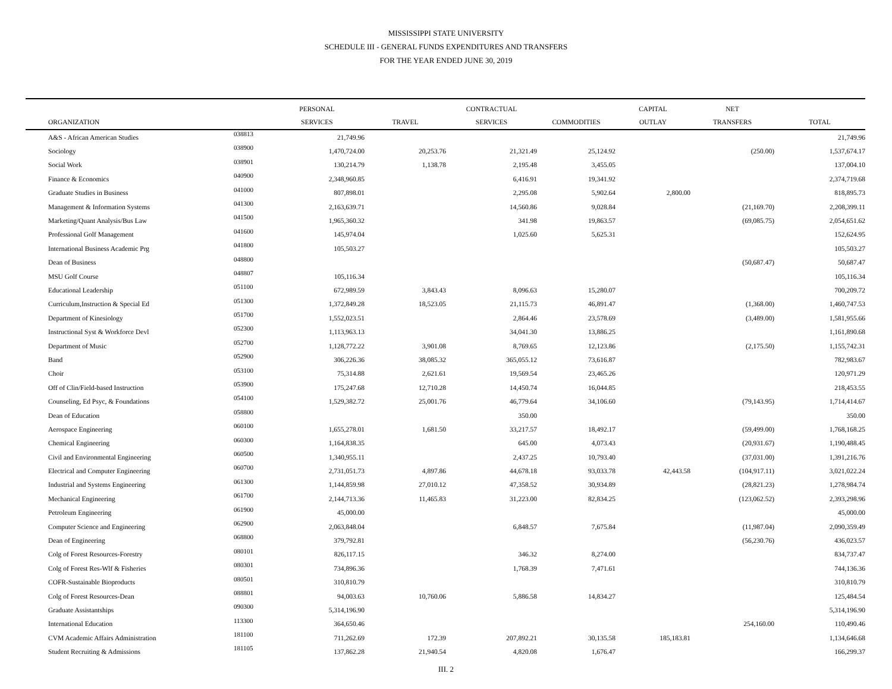MISSISSIPPI STATE UNIVERSITY
SCHEDULE III - GENERAL FUNDS EXPENDITURES AND TRANSFERS
FOR THE YEAR ENDED JUNE 30, 2019
| | | PERSONAL | | CONTRACTUAL | | CAPITAL | NET | |
| --- | --- | --- | --- | --- | --- | --- | --- | --- |
| ORGANIZATION | | SERVICES | TRAVEL | SERVICES | COMMODITIES | OUTLAY | TRANSFERS | TOTAL |
| A&S - African American Studies | 038813 | 21,749.96 | | | | | | 21,749.96 |
| Sociology | 038900 | 1,470,724.00 | 20,253.76 | 21,321.49 | 25,124.92 | | (250.00) | 1,537,674.17 |
| Social Work | 038901 | 130,214.79 | 1,138.78 | 2,195.48 | 3,455.05 | | | 137,004.10 |
| Finance & Economics | 040900 | 2,348,960.85 | | 6,416.91 | 19,341.92 | | | 2,374,719.68 |
| Graduate Studies in Business | 041000 | 807,898.01 | | 2,295.08 | 5,902.64 | 2,800.00 | | 818,895.73 |
| Management & Information Systems | 041300 | 2,163,639.71 | | 14,560.86 | 9,028.84 | | (21,169.70) | 2,208,399.11 |
| Marketing/Quant Analysis/Bus Law | 041500 | 1,965,360.32 | | 341.98 | 19,863.57 | | (69,085.75) | 2,054,651.62 |
| Professional Golf Management | 041600 | 145,974.04 | | 1,025.60 | 5,625.31 | | | 152,624.95 |
| International Business Academic Prg | 041800 | 105,503.27 | | | | | | 105,503.27 |
| Dean of Business | 048800 | | | | | | (50,687.47) | 50,687.47 |
| MSU Golf Course | 048807 | 105,116.34 | | | | | | 105,116.34 |
| Educational Leadership | 051100 | 672,989.59 | 3,843.43 | 8,096.63 | 15,280.07 | | | 700,209.72 |
| Curriculum,Instruction & Special Ed | 051300 | 1,372,849.28 | 18,523.05 | 21,115.73 | 46,891.47 | | (1,368.00) | 1,460,747.53 |
| Department of Kinesiology | 051700 | 1,552,023.51 | | 2,864.46 | 23,578.69 | | (3,489.00) | 1,581,955.66 |
| Instructional Syst & Workforce Devl | 052300 | 1,113,963.13 | | 34,041.30 | 13,886.25 | | | 1,161,890.68 |
| Department of Music | 052700 | 1,128,772.22 | 3,901.08 | 8,769.65 | 12,123.86 | | (2,175.50) | 1,155,742.31 |
| Band | 052900 | 306,226.36 | 38,085.32 | 365,055.12 | 73,616.87 | | | 782,983.67 |
| Choir | 053100 | 75,314.88 | 2,621.61 | 19,569.54 | 23,465.26 | | | 120,971.29 |
| Off of Clin/Field-based Instruction | 053900 | 175,247.68 | 12,710.28 | 14,450.74 | 16,044.85 | | | 218,453.55 |
| Counseling, Ed Psyc, & Foundations | 054100 | 1,529,382.72 | 25,001.76 | 46,779.64 | 34,106.60 | | (79,143.95) | 1,714,414.67 |
| Dean of Education | 058800 | | | 350.00 | | | | 350.00 |
| Aerospace Engineering | 060100 | 1,655,278.01 | 1,681.50 | 33,217.57 | 18,492.17 | | (59,499.00) | 1,768,168.25 |
| Chemical Engineering | 060300 | 1,164,838.35 | | 645.00 | 4,073.43 | | (20,931.67) | 1,190,488.45 |
| Civil and Environmental Engineering | 060500 | 1,340,955.11 | | 2,437.25 | 10,793.40 | | (37,031.00) | 1,391,216.76 |
| Electrical and Computer Engineering | 060700 | 2,731,051.73 | 4,897.86 | 44,678.18 | 93,033.78 | 42,443.58 | (104,917.11) | 3,021,022.24 |
| Industrial and Systems Engineering | 061300 | 1,144,859.98 | 27,010.12 | 47,358.52 | 30,934.89 | | (28,821.23) | 1,278,984.74 |
| Mechanical Engineering | 061700 | 2,144,713.36 | 11,465.83 | 31,223.00 | 82,834.25 | | (123,062.52) | 2,393,298.96 |
| Petroleum Engineering | 061900 | 45,000.00 | | | | | | 45,000.00 |
| Computer Science and Engineering | 062900 | 2,063,848.04 | | 6,848.57 | 7,675.84 | | (11,987.04) | 2,090,359.49 |
| Dean of Engineering | 068800 | 379,792.81 | | | | | (56,230.76) | 436,023.57 |
| Colg of Forest Resources-Forestry | 080101 | 826,117.15 | | 346.32 | 8,274.00 | | | 834,737.47 |
| Colg of Forest Res-Wlf & Fisheries | 080301 | 734,896.36 | | 1,768.39 | 7,471.61 | | | 744,136.36 |
| COFR-Sustainable Bioproducts | 080501 | 310,810.79 | | | | | | 310,810.79 |
| Colg of Forest Resources-Dean | 088801 | 94,003.63 | 10,760.06 | 5,886.58 | 14,834.27 | | | 125,484.54 |
| Graduate Assistantships | 090300 | 5,314,196.90 | | | | | | 5,314,196.90 |
| International Education | 113300 | 364,650.46 | | | | | 254,160.00 | 110,490.46 |
| CVM Academic Affairs Administration | 181100 | 711,262.69 | 172.39 | 207,892.21 | 30,135.58 | 185,183.81 | | 1,134,646.68 |
| Student Recruiting & Admissions | 181105 | 137,862.28 | 21,940.54 | 4,820.08 | 1,676.47 | | | 166,299.37 |
III. 2